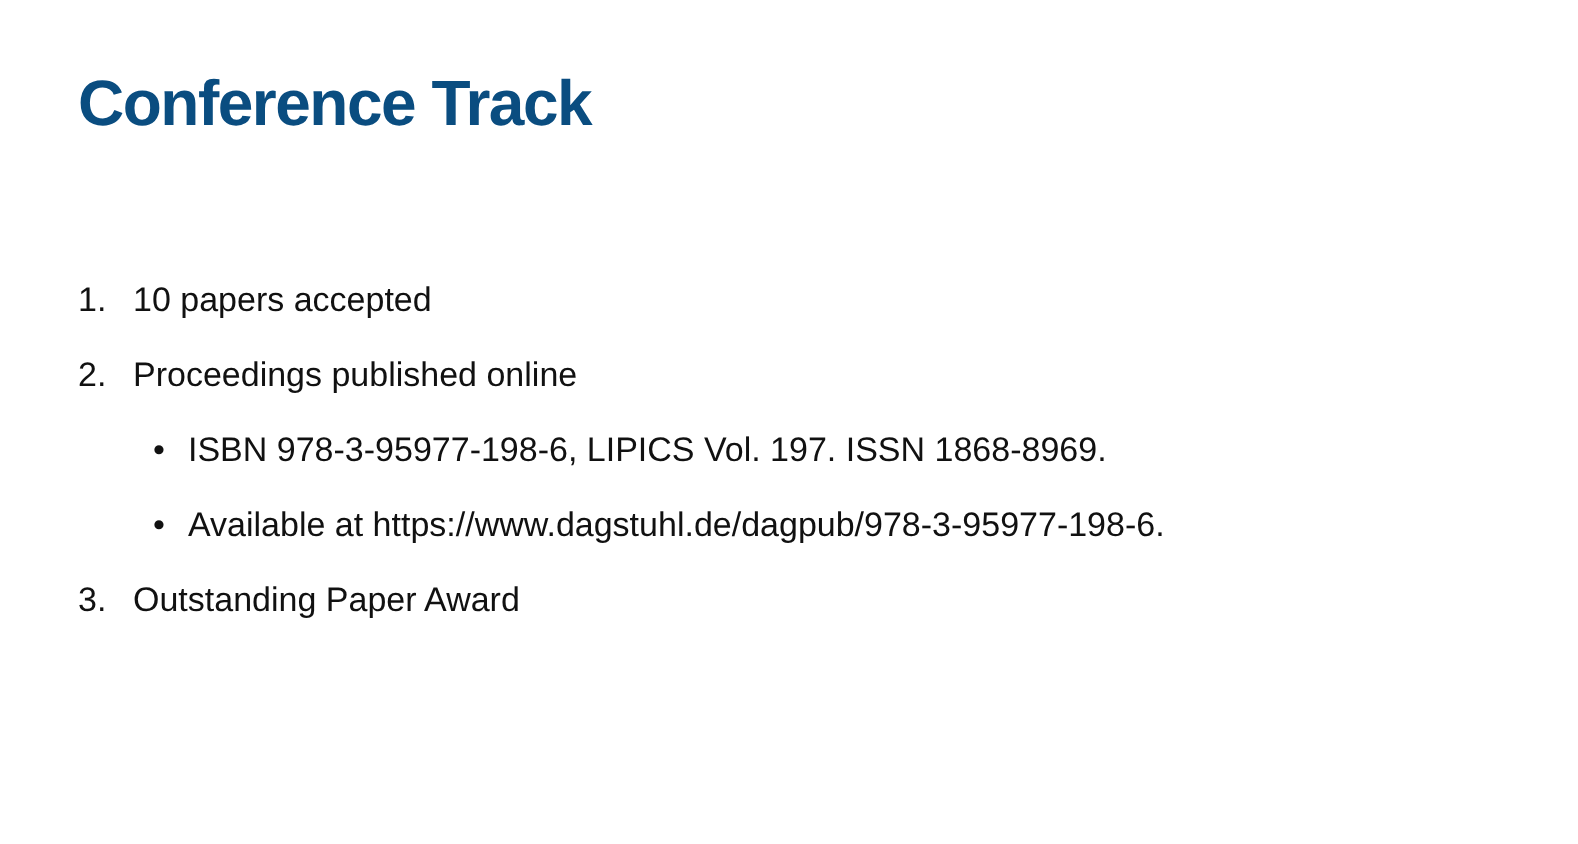Conference Track
1. 10 papers accepted
2. Proceedings published online
• ISBN 978-3-95977-198-6, LIPICS Vol. 197. ISSN 1868-8969.
• Available at https://www.dagstuhl.de/dagpub/978-3-95977-198-6.
3. Outstanding Paper Award